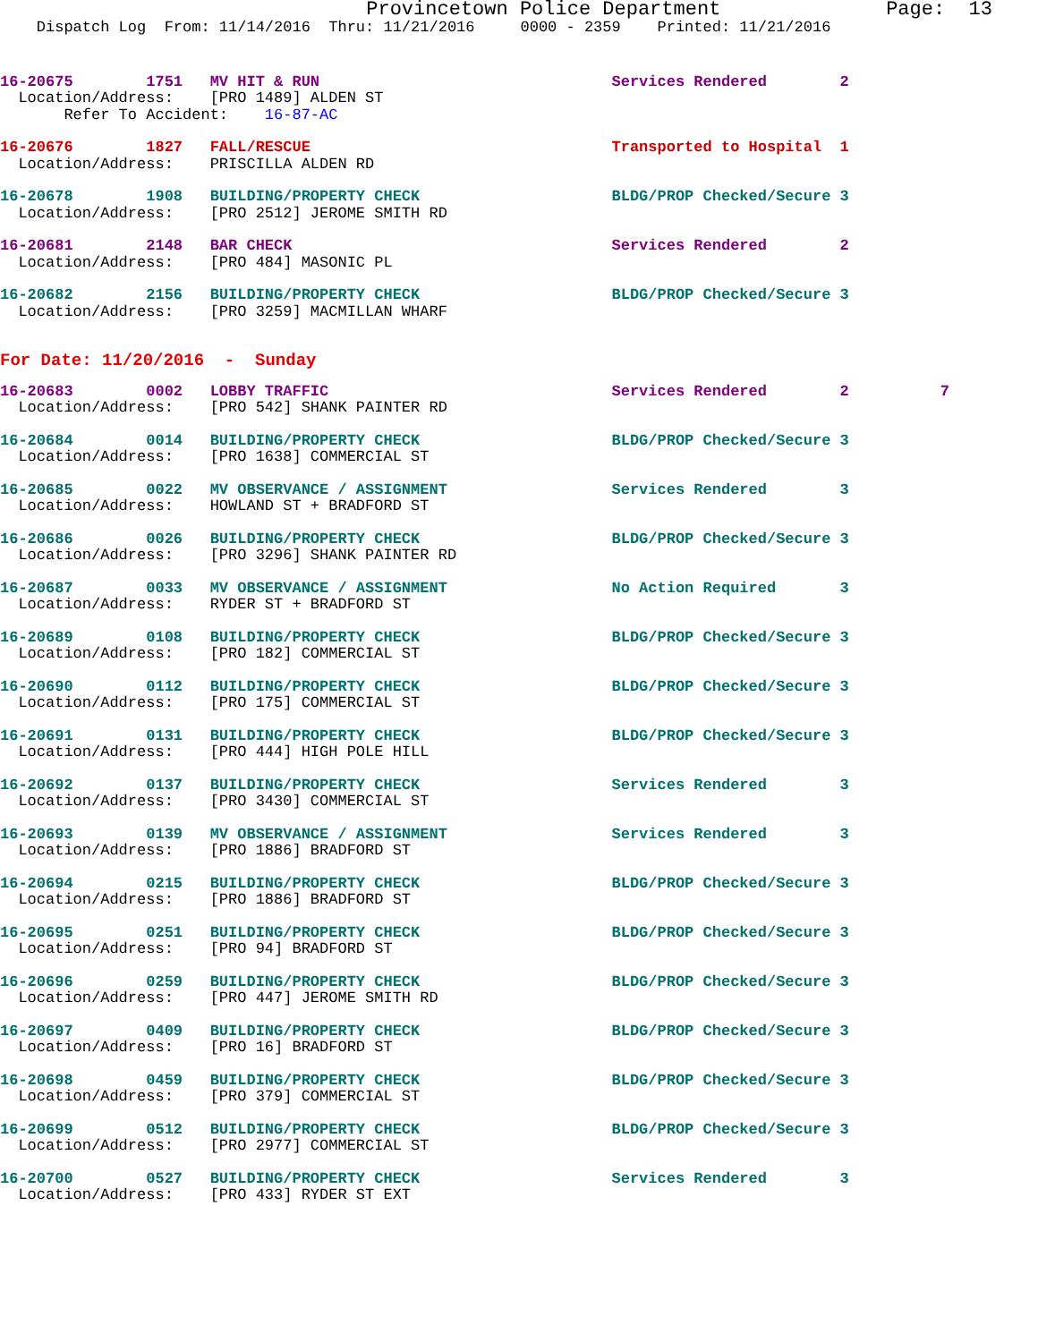Provincetown Police Department              Page:  13
    Dispatch Log  From: 11/14/2016  Thru: 11/21/2016     0000 - 2359    Printed: 11/21/2016
16-20675        1751   MV HIT & RUN                                Services Rendered        2
  Location/Address:    [PRO 1489] ALDEN ST
       Refer To Accident:    16-87-AC
16-20676        1827   FALL/RESCUE                                 Transported to Hospital  1
  Location/Address:    PRISCILLA ALDEN RD
16-20678        1908   BUILDING/PROPERTY CHECK                     BLDG/PROP Checked/Secure 3
  Location/Address:    [PRO 2512] JEROME SMITH RD
16-20681        2148   BAR CHECK                                   Services Rendered        2
  Location/Address:    [PRO 484] MASONIC PL
16-20682        2156   BUILDING/PROPERTY CHECK                     BLDG/PROP Checked/Secure 3
  Location/Address:    [PRO 3259] MACMILLAN WHARF
For Date: 11/20/2016  -  Sunday
16-20683        0002   LOBBY TRAFFIC                               Services Rendered        2          7
  Location/Address:    [PRO 542] SHANK PAINTER RD
16-20684        0014   BUILDING/PROPERTY CHECK                     BLDG/PROP Checked/Secure 3
  Location/Address:    [PRO 1638] COMMERCIAL ST
16-20685        0022   MV OBSERVANCE / ASSIGNMENT                  Services Rendered        3
  Location/Address:    HOWLAND ST + BRADFORD ST
16-20686        0026   BUILDING/PROPERTY CHECK                     BLDG/PROP Checked/Secure 3
  Location/Address:    [PRO 3296] SHANK PAINTER RD
16-20687        0033   MV OBSERVANCE / ASSIGNMENT                  No Action Required       3
  Location/Address:    RYDER ST + BRADFORD ST
16-20689        0108   BUILDING/PROPERTY CHECK                     BLDG/PROP Checked/Secure 3
  Location/Address:    [PRO 182] COMMERCIAL ST
16-20690        0112   BUILDING/PROPERTY CHECK                     BLDG/PROP Checked/Secure 3
  Location/Address:    [PRO 175] COMMERCIAL ST
16-20691        0131   BUILDING/PROPERTY CHECK                     BLDG/PROP Checked/Secure 3
  Location/Address:    [PRO 444] HIGH POLE HILL
16-20692        0137   BUILDING/PROPERTY CHECK                     Services Rendered        3
  Location/Address:    [PRO 3430] COMMERCIAL ST
16-20693        0139   MV OBSERVANCE / ASSIGNMENT                  Services Rendered        3
  Location/Address:    [PRO 1886] BRADFORD ST
16-20694        0215   BUILDING/PROPERTY CHECK                     BLDG/PROP Checked/Secure 3
  Location/Address:    [PRO 1886] BRADFORD ST
16-20695        0251   BUILDING/PROPERTY CHECK                     BLDG/PROP Checked/Secure 3
  Location/Address:    [PRO 94] BRADFORD ST
16-20696        0259   BUILDING/PROPERTY CHECK                     BLDG/PROP Checked/Secure 3
  Location/Address:    [PRO 447] JEROME SMITH RD
16-20697        0409   BUILDING/PROPERTY CHECK                     BLDG/PROP Checked/Secure 3
  Location/Address:    [PRO 16] BRADFORD ST
16-20698        0459   BUILDING/PROPERTY CHECK                     BLDG/PROP Checked/Secure 3
  Location/Address:    [PRO 379] COMMERCIAL ST
16-20699        0512   BUILDING/PROPERTY CHECK                     BLDG/PROP Checked/Secure 3
  Location/Address:    [PRO 2977] COMMERCIAL ST
16-20700        0527   BUILDING/PROPERTY CHECK                     Services Rendered        3
  Location/Address:    [PRO 433] RYDER ST EXT